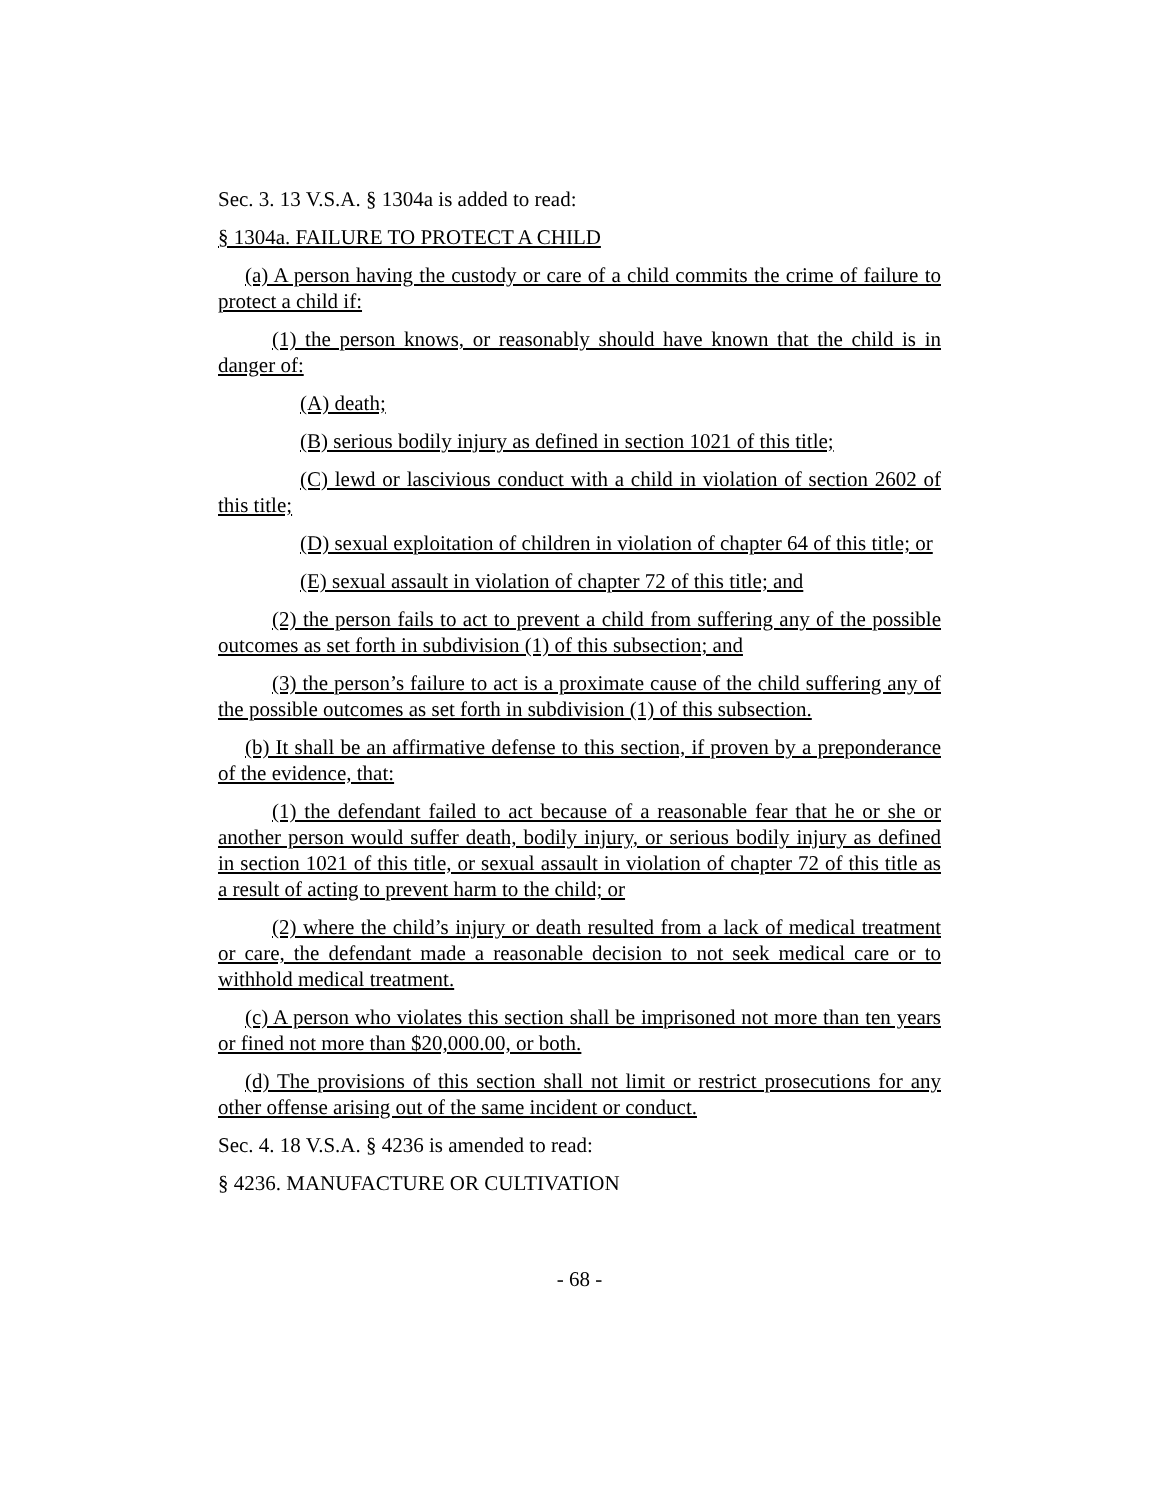Sec. 3. 13 V.S.A. § 1304a is added to read:
§ 1304a. FAILURE TO PROTECT A CHILD
(a) A person having the custody or care of a child commits the crime of failure to protect a child if:
(1) the person knows, or reasonably should have known that the child is in danger of:
(A) death;
(B) serious bodily injury as defined in section 1021 of this title;
(C) lewd or lascivious conduct with a child in violation of section 2602 of this title;
(D) sexual exploitation of children in violation of chapter 64 of this title; or
(E) sexual assault in violation of chapter 72 of this title; and
(2) the person fails to act to prevent a child from suffering any of the possible outcomes as set forth in subdivision (1) of this subsection; and
(3) the person’s failure to act is a proximate cause of the child suffering any of the possible outcomes as set forth in subdivision (1) of this subsection.
(b) It shall be an affirmative defense to this section, if proven by a preponderance of the evidence, that:
(1) the defendant failed to act because of a reasonable fear that he or she or another person would suffer death, bodily injury, or serious bodily injury as defined in section 1021 of this title, or sexual assault in violation of chapter 72 of this title as a result of acting to prevent harm to the child; or
(2) where the child’s injury or death resulted from a lack of medical treatment or care, the defendant made a reasonable decision to not seek medical care or to withhold medical treatment.
(c) A person who violates this section shall be imprisoned not more than ten years or fined not more than $20,000.00, or both.
(d) The provisions of this section shall not limit or restrict prosecutions for any other offense arising out of the same incident or conduct.
Sec. 4. 18 V.S.A. § 4236 is amended to read:
§ 4236. MANUFACTURE OR CULTIVATION
- 68 -